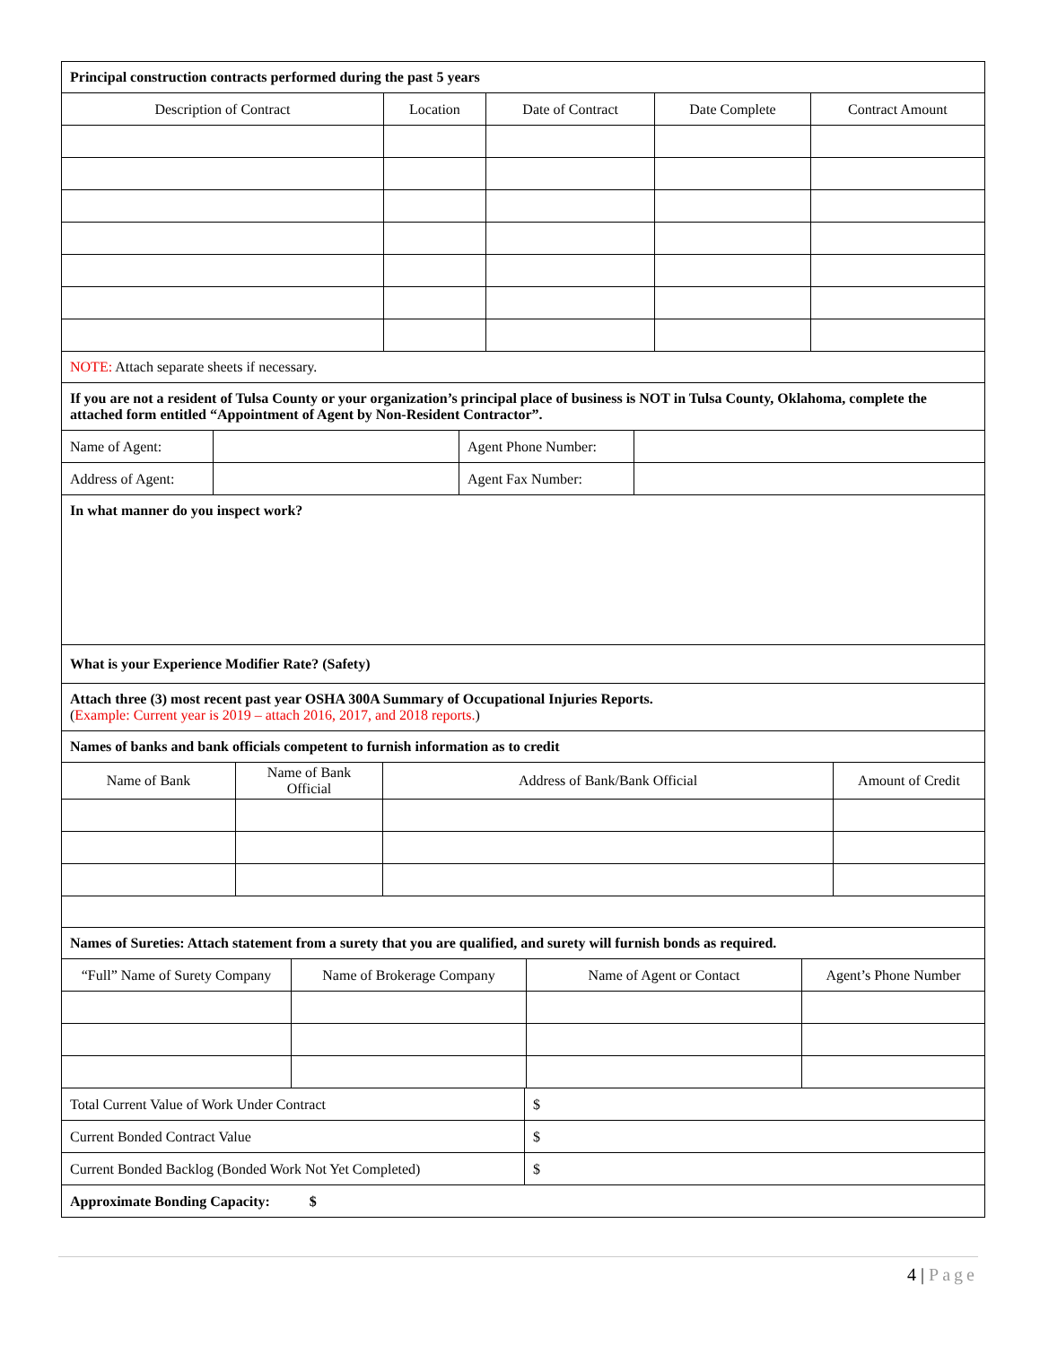Principal construction contracts performed during the past 5 years
| Description of Contract | Location | Date of Contract | Date Complete | Contract Amount |
| --- | --- | --- | --- | --- |
NOTE: Attach separate sheets if necessary.
If you are not a resident of Tulsa County or your organization’s principal place of business is NOT in Tulsa County, Oklahoma, complete the attached form entitled “Appointment of Agent by Non-Resident Contractor”.
| Name of Agent: | | Agent Phone Number: | |
| Address of Agent: | | Agent Fax Number: | |
In what manner do you inspect work?
What is your Experience Modifier Rate? (Safety)
Attach three (3) most recent past year OSHA 300A Summary of Occupational Injuries Reports.
(Example: Current year is 2019 – attach 2016, 2017, and 2018 reports.)
Names of banks and bank officials competent to furnish information as to credit
| Name of Bank | Name of Bank Official | Address of Bank/Bank Official | Amount of Credit |
| --- | --- | --- | --- |
Names of Sureties: Attach statement from a surety that you are qualified, and surety will furnish bonds as required.
| “Full” Name of Surety Company | Name of Brokerage Company | Name of Agent or Contact | Agent’s Phone Number |
| --- | --- | --- | --- |
| Total Current Value of Work Under Contract | $ |
| Current Bonded Contract Value | $ |
| Current Bonded Backlog (Bonded Work Not Yet Completed) | $ |
| Approximate Bonding Capacity: $ | |
4 | Page